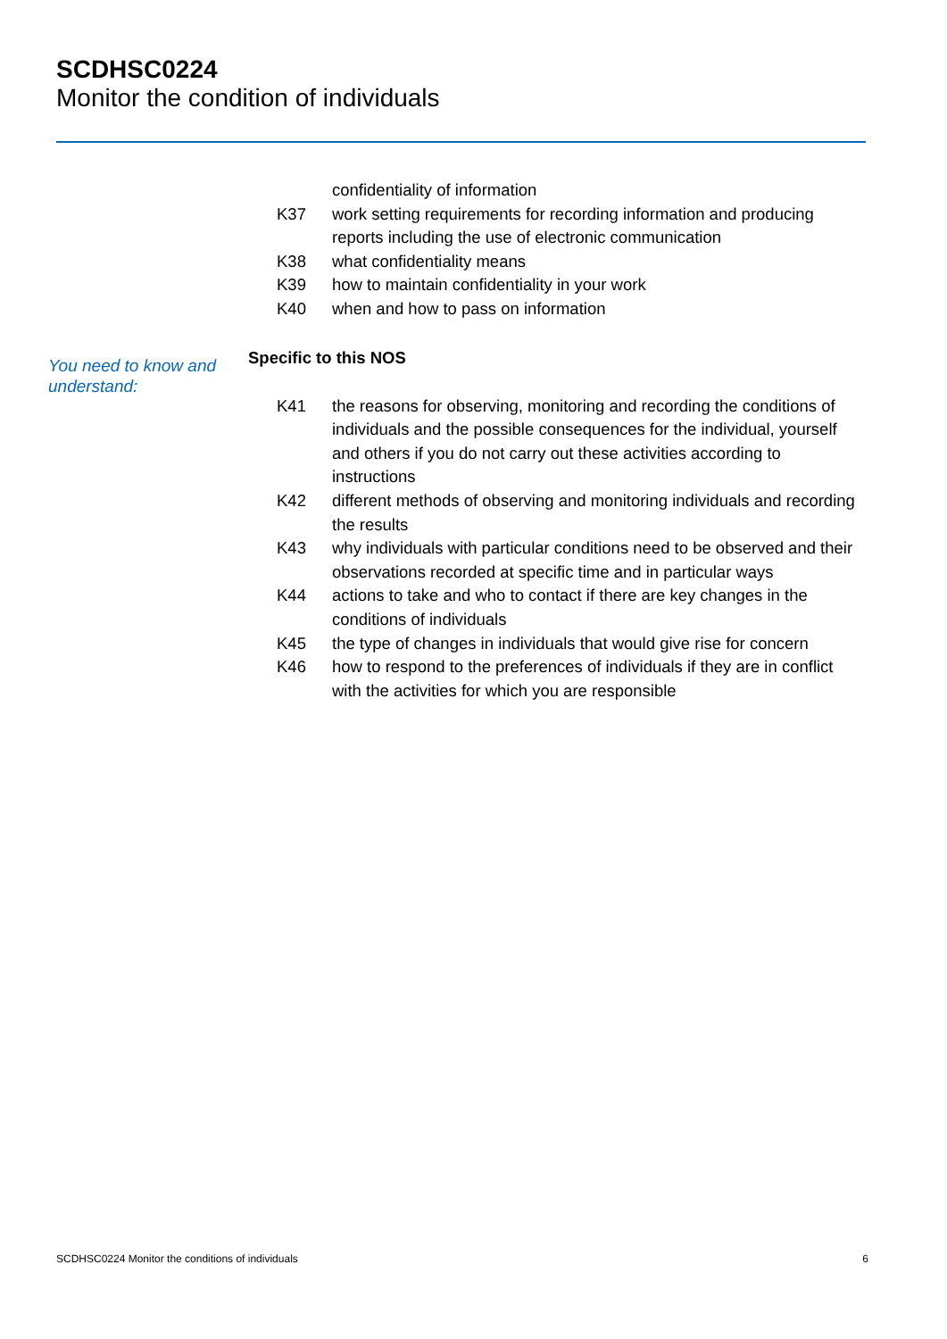SCDHSC0224
Monitor the condition of individuals
confidentiality of information
K37 work setting requirements for recording information and producing reports including the use of electronic communication
K38 what confidentiality means
K39 how to maintain confidentiality in your work
K40 when and how to pass on information
You need to know and understand:
Specific to this NOS
K41 the reasons for observing, monitoring and recording the conditions of individuals and the possible consequences for the individual, yourself and others if you do not carry out these activities according to instructions
K42 different methods of observing and monitoring individuals and recording the results
K43 why individuals with particular conditions need to be observed and their observations recorded at specific time and in particular ways
K44 actions to take and who to contact if there are key changes in the conditions of individuals
K45 the type of changes in individuals that would give rise for concern
K46 how to respond to the preferences of individuals if they are in conflict with the activities for which you are responsible
SCDHSC0224 Monitor the conditions of individuals 6